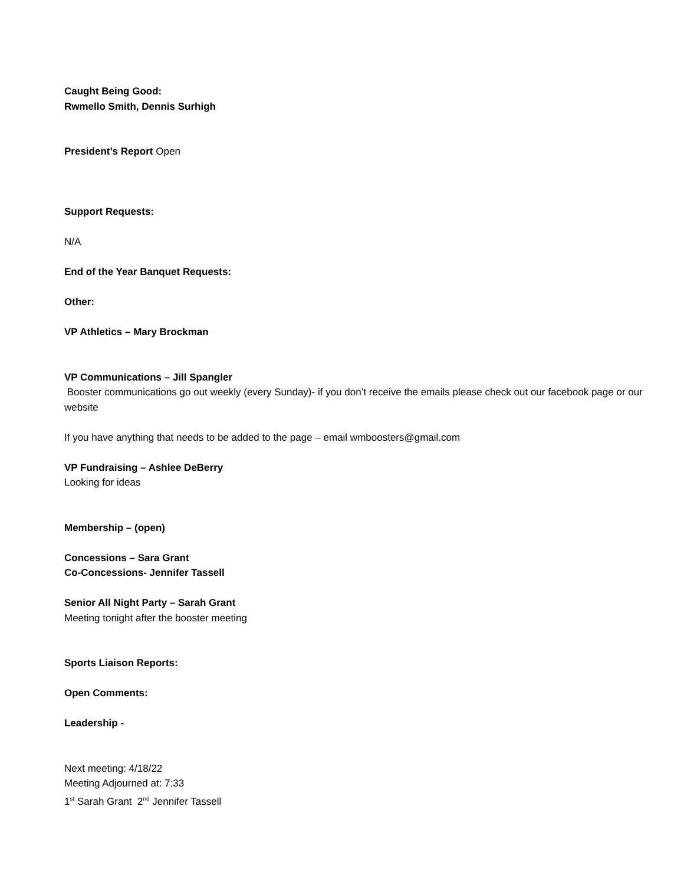Caught Being Good:
Rwmello Smith, Dennis Surhigh
President’s Report Open
Support Requests:
N/A
End of the Year Banquet Requests:
Other:
VP Athletics – Mary Brockman
VP Communications – Jill Spangler
Booster communications go out weekly (every Sunday)- if you don’t receive the emails please check out our facebook page or our website
If you have anything that needs to be added to the page – email wmboosters@gmail.com
VP Fundraising – Ashlee DeBerry
Looking for ideas
Membership – (open)
Concessions – Sara Grant
Co-Concessions- Jennifer Tassell
Senior All Night Party – Sarah Grant
Meeting tonight after the booster meeting
Sports Liaison Reports:
Open Comments:
Leadership -
Next meeting: 4/18/22
Meeting Adjourned at: 7:33
1<sup>st</sup> Sarah Grant 2<sup>nd</sup> Jennifer Tassell